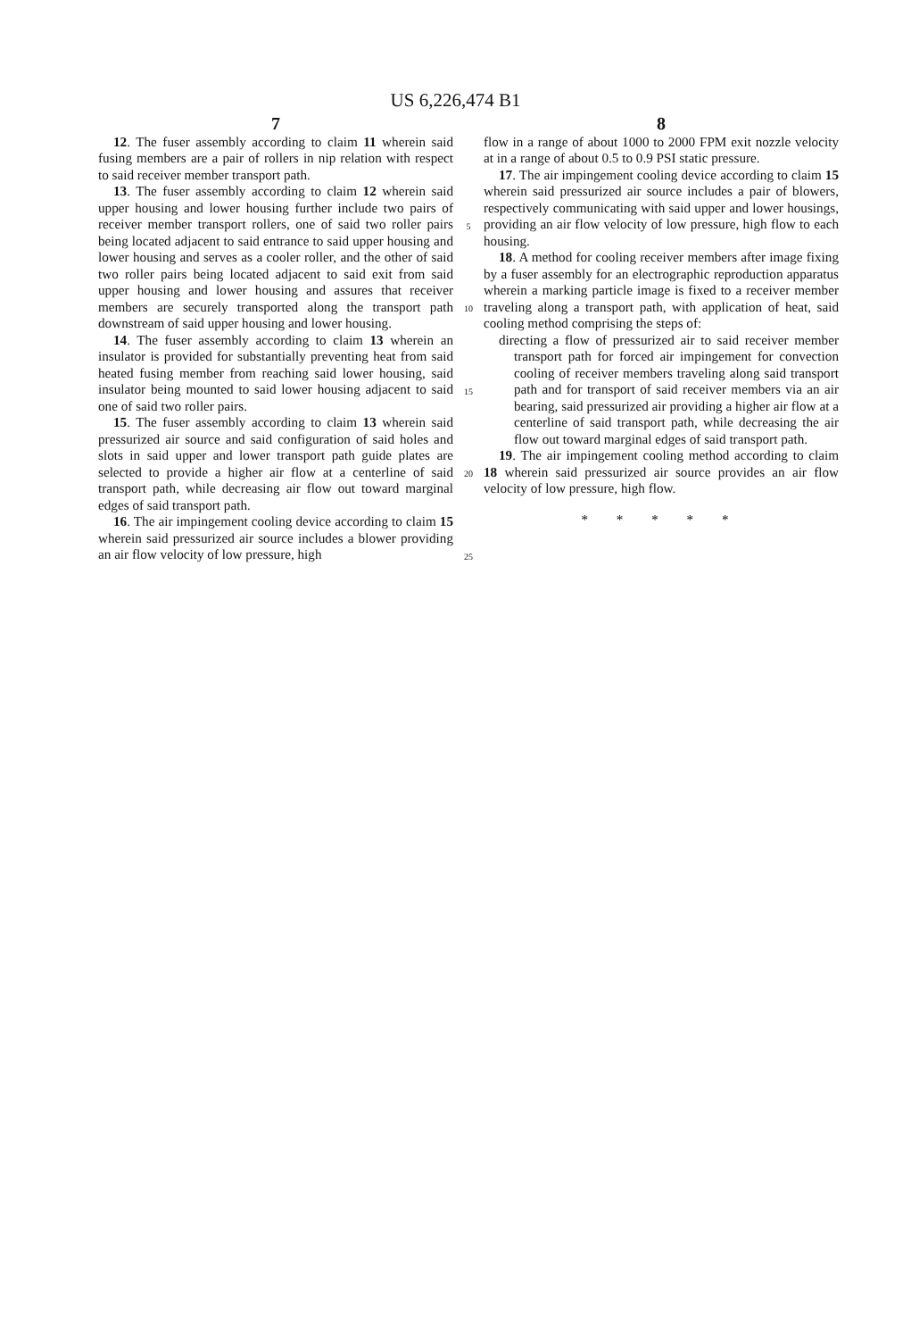US 6,226,474 B1
7
12. The fuser assembly according to claim 11 wherein said fusing members are a pair of rollers in nip relation with respect to said receiver member transport path.
13. The fuser assembly according to claim 12 wherein said upper housing and lower housing further include two pairs of receiver member transport rollers, one of said two roller pairs being located adjacent to said entrance to said upper housing and lower housing and serves as a cooler roller, and the other of said two roller pairs being located adjacent to said exit from said upper housing and lower housing and assures that receiver members are securely transported along the transport path downstream of said upper housing and lower housing.
14. The fuser assembly according to claim 13 wherein an insulator is provided for substantially preventing heat from said heated fusing member from reaching said lower housing, said insulator being mounted to said lower housing adjacent to said one of said two roller pairs.
15. The fuser assembly according to claim 13 wherein said pressurized air source and said configuration of said holes and slots in said upper and lower transport path guide plates are selected to provide a higher air flow at a centerline of said transport path, while decreasing air flow out toward marginal edges of said transport path.
16. The air impingement cooling device according to claim 15 wherein said pressurized air source includes a blower providing an air flow velocity of low pressure, high
5
10
15
20
25
8
flow in a range of about 1000 to 2000 FPM exit nozzle velocity at in a range of about 0.5 to 0.9 PSI static pressure.
17. The air impingement cooling device according to claim 15 wherein said pressurized air source includes a pair of blowers, respectively communicating with said upper and lower housings, providing an air flow velocity of low pressure, high flow to each housing.
18. A method for cooling receiver members after image fixing by a fuser assembly for an electrographic reproduction apparatus wherein a marking particle image is fixed to a receiver member traveling along a transport path, with application of heat, said cooling method comprising the steps of:
directing a flow of pressurized air to said receiver member transport path for forced air impingement for convection cooling of receiver members traveling along said transport path and for transport of said receiver members via an air bearing, said pressurized air providing a higher air flow at a centerline of said transport path, while decreasing the air flow out toward marginal edges of said transport path.
19. The air impingement cooling method according to claim 18 wherein said pressurized air source provides an air flow velocity of low pressure, high flow.
* * * * *